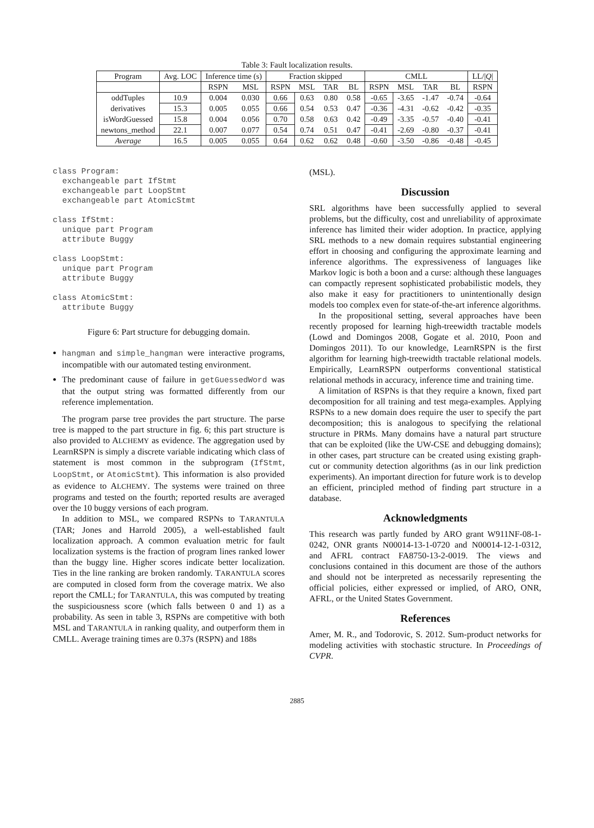Table 3: Fault localization results.
| Program | Avg. LOC | Inference time (s) | | Fraction skipped | | | | CMLL | | | | LL// Q / |
| --- | --- | --- | --- | --- | --- | --- | --- | --- | --- | --- | --- | --- |
| | | RSPN | MSL | RSPN | MSL | TAR | BL | RSPN | MSL | TAR | BL | RSPN |
| oddTuples | 10.9 | 0.004 | 0.030 | 0.66 | 0.63 | 0.80 | 0.58 | -0.65 | -3.65 | -1.47 | -0.74 | -0.64 |
| derivatives | 15.3 | 0.005 | 0.055 | 0.66 | 0.54 | 0.53 | 0.47 | -0.36 | -4.31 | -0.62 | -0.42 | -0.35 |
| isWordGuessed | 15.8 | 0.004 | 0.056 | 0.70 | 0.58 | 0.63 | 0.42 | -0.49 | -3.35 | -0.57 | -0.40 | -0.41 |
| newtons_method | 22.1 | 0.007 | 0.077 | 0.54 | 0.74 | 0.51 | 0.47 | -0.41 | -2.69 | -0.80 | -0.37 | -0.41 |
| Average | 16.5 | 0.005 | 0.055 | 0.64 | 0.62 | 0.62 | 0.48 | -0.60 | -3.50 | -0.86 | -0.48 | -0.45 |
class Program:
  exchangeable part IfStmt
  exchangeable part LoopStmt
  exchangeable part AtomicStmt

class IfStmt:
  unique part Program
  attribute Buggy

class LoopStmt:
  unique part Program
  attribute Buggy

class AtomicStmt:
  attribute Buggy
Figure 6: Part structure for debugging domain.
hangman and simple_hangman were interactive programs, incompatible with our automated testing environment.
The predominant cause of failure in getGuessedWord was that the output string was formatted differently from our reference implementation.
The program parse tree provides the part structure. The parse tree is mapped to the part structure in fig. 6; this part structure is also provided to ALCHEMY as evidence. The aggregation used by LearnRSPN is simply a discrete variable indicating which class of statement is most common in the subprogram (IfStmt, LoopStmt, or AtomicStmt). This information is also provided as evidence to ALCHEMY. The systems were trained on three programs and tested on the fourth; reported results are averaged over the 10 buggy versions of each program.
In addition to MSL, we compared RSPNs to TARANTULA (TAR; Jones and Harrold 2005), a well-established fault localization approach. A common evaluation metric for fault localization systems is the fraction of program lines ranked lower than the buggy line. Higher scores indicate better localization. Ties in the line ranking are broken randomly. TARANTULA scores are computed in closed form from the coverage matrix. We also report the CMLL; for TARANTULA, this was computed by treating the suspiciousness score (which falls between 0 and 1) as a probability. As seen in table 3, RSPNs are competitive with both MSL and TARANTULA in ranking quality, and outperform them in CMLL. Average training times are 0.37s (RSPN) and 188s
(MSL).
Discussion
SRL algorithms have been successfully applied to several problems, but the difficulty, cost and unreliability of approximate inference has limited their wider adoption. In practice, applying SRL methods to a new domain requires substantial engineering effort in choosing and configuring the approximate learning and inference algorithms. The expressiveness of languages like Markov logic is both a boon and a curse: although these languages can compactly represent sophisticated probabilistic models, they also make it easy for practitioners to unintentionally design models too complex even for state-of-the-art inference algorithms.
In the propositional setting, several approaches have been recently proposed for learning high-treewidth tractable models (Lowd and Domingos 2008, Gogate et al. 2010, Poon and Domingos 2011). To our knowledge, LearnRSPN is the first algorithm for learning high-treewidth tractable relational models. Empirically, LearnRSPN outperforms conventional statistical relational methods in accuracy, inference time and training time.
A limitation of RSPNs is that they require a known, fixed part decomposition for all training and test mega-examples. Applying RSPNs to a new domain does require the user to specify the part decomposition; this is analogous to specifying the relational structure in PRMs. Many domains have a natural part structure that can be exploited (like the UW-CSE and debugging domains); in other cases, part structure can be created using existing graph-cut or community detection algorithms (as in our link prediction experiments). An important direction for future work is to develop an efficient, principled method of finding part structure in a database.
Acknowledgments
This research was partly funded by ARO grant W911NF-08-1-0242, ONR grants N00014-13-1-0720 and N00014-12-1-0312, and AFRL contract FA8750-13-2-0019. The views and conclusions contained in this document are those of the authors and should not be interpreted as necessarily representing the official policies, either expressed or implied, of ARO, ONR, AFRL, or the United States Government.
References
Amer, M. R., and Todorovic, S. 2012. Sum-product networks for modeling activities with stochastic structure. In Proceedings of CVPR.
2885